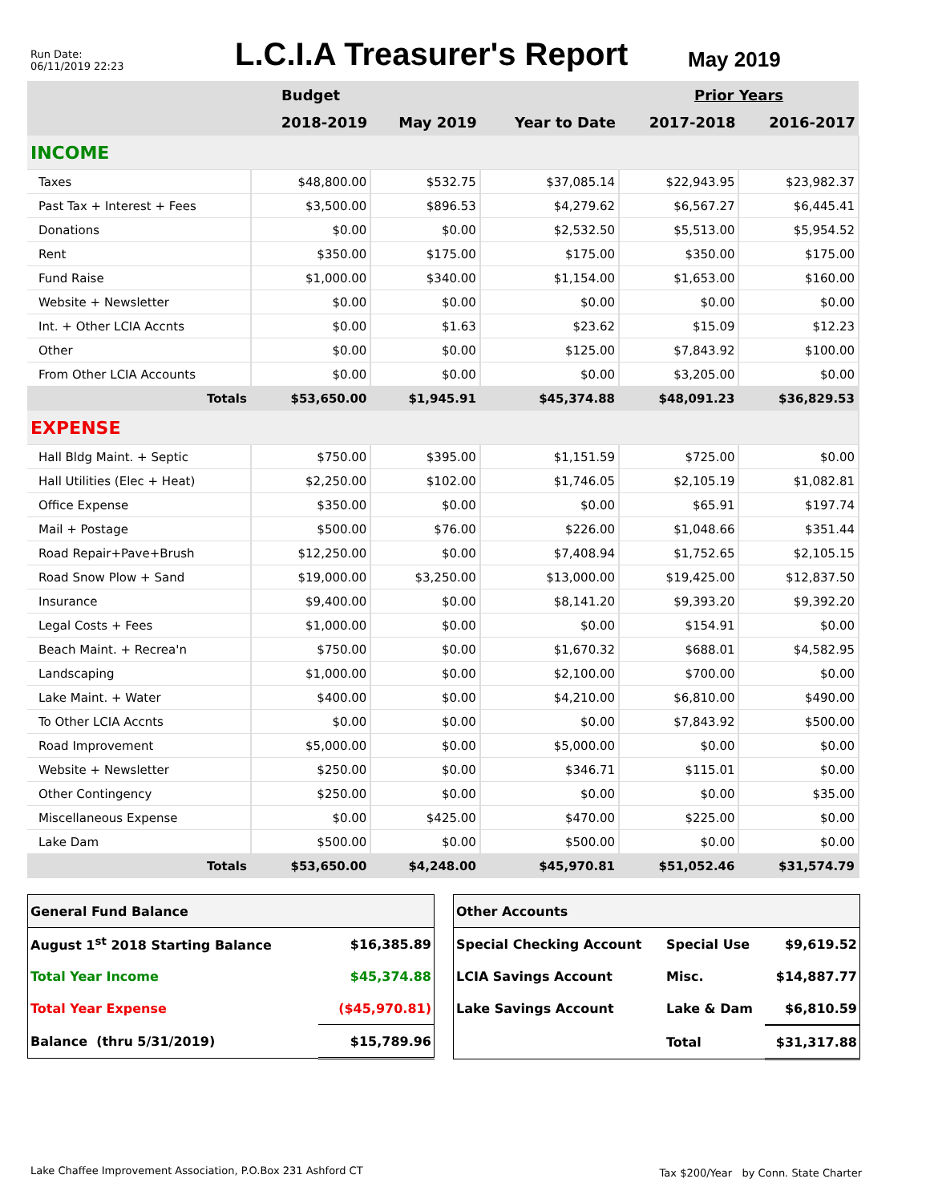Run Date:
06/11/2019 22:23
L.C.I.A Treasurer's Report
May 2019
| | Budget | | | Prior Years | |
| --- | --- | --- | --- | --- | --- |
| | 2018-2019 | May 2019 | Year to Date | 2017-2018 | 2016-2017 |
| INCOME | | | | | |
| Taxes | $48,800.00 | $532.75 | $37,085.14 | $22,943.95 | $23,982.37 |
| Past Tax + Interest + Fees | $3,500.00 | $896.53 | $4,279.62 | $6,567.27 | $6,445.41 |
| Donations | $0.00 | $0.00 | $2,532.50 | $5,513.00 | $5,954.52 |
| Rent | $350.00 | $175.00 | $175.00 | $350.00 | $175.00 |
| Fund Raise | $1,000.00 | $340.00 | $1,154.00 | $1,653.00 | $160.00 |
| Website + Newsletter | $0.00 | $0.00 | $0.00 | $0.00 | $0.00 |
| Int. + Other LCIA Accnts | $0.00 | $1.63 | $23.62 | $15.09 | $12.23 |
| Other | $0.00 | $0.00 | $125.00 | $7,843.92 | $100.00 |
| From Other LCIA Accounts | $0.00 | $0.00 | $0.00 | $3,205.00 | $0.00 |
| Totals | $53,650.00 | $1,945.91 | $45,374.88 | $48,091.23 | $36,829.53 |
| EXPENSE | | | | | |
| Hall Bldg Maint. + Septic | $750.00 | $395.00 | $1,151.59 | $725.00 | $0.00 |
| Hall Utilities (Elec + Heat) | $2,250.00 | $102.00 | $1,746.05 | $2,105.19 | $1,082.81 |
| Office Expense | $350.00 | $0.00 | $0.00 | $65.91 | $197.74 |
| Mail + Postage | $500.00 | $76.00 | $226.00 | $1,048.66 | $351.44 |
| Road Repair+Pave+Brush | $12,250.00 | $0.00 | $7,408.94 | $1,752.65 | $2,105.15 |
| Road Snow Plow + Sand | $19,000.00 | $3,250.00 | $13,000.00 | $19,425.00 | $12,837.50 |
| Insurance | $9,400.00 | $0.00 | $8,141.20 | $9,393.20 | $9,392.20 |
| Legal Costs + Fees | $1,000.00 | $0.00 | $0.00 | $154.91 | $0.00 |
| Beach Maint. + Recrea'n | $750.00 | $0.00 | $1,670.32 | $688.01 | $4,582.95 |
| Landscaping | $1,000.00 | $0.00 | $2,100.00 | $700.00 | $0.00 |
| Lake Maint. + Water | $400.00 | $0.00 | $4,210.00 | $6,810.00 | $490.00 |
| To Other LCIA Accnts | $0.00 | $0.00 | $0.00 | $7,843.92 | $500.00 |
| Road Improvement | $5,000.00 | $0.00 | $5,000.00 | $0.00 | $0.00 |
| Website + Newsletter | $250.00 | $0.00 | $346.71 | $115.01 | $0.00 |
| Other Contingency | $250.00 | $0.00 | $0.00 | $0.00 | $35.00 |
| Miscellaneous Expense | $0.00 | $425.00 | $470.00 | $225.00 | $0.00 |
| Lake Dam | $500.00 | $0.00 | $500.00 | $0.00 | $0.00 |
| Totals | $53,650.00 | $4,248.00 | $45,970.81 | $51,052.46 | $31,574.79 |
| General Fund Balance | |
| August 1<sup>st</sup> 2018 Starting Balance | $16,385.89 |
| Total Year Income | $45,374.88 |
| Total Year Expense | ($45,970.81) |
| Balance (thru 5/31/2019) | $15,789.96 |
| Other Accounts | | |
| Special Checking Account | Special Use | $9,619.52 |
| LCIA Savings Account | Misc. | $14,887.77 |
| Lake Savings Account | Lake & Dam | $6,810.59 |
| | Total | $31,317.88 |
Lake Chaffee Improvement Association, P.O.Box 231 Ashford CT
Tax $200/Year by Conn. State Charter